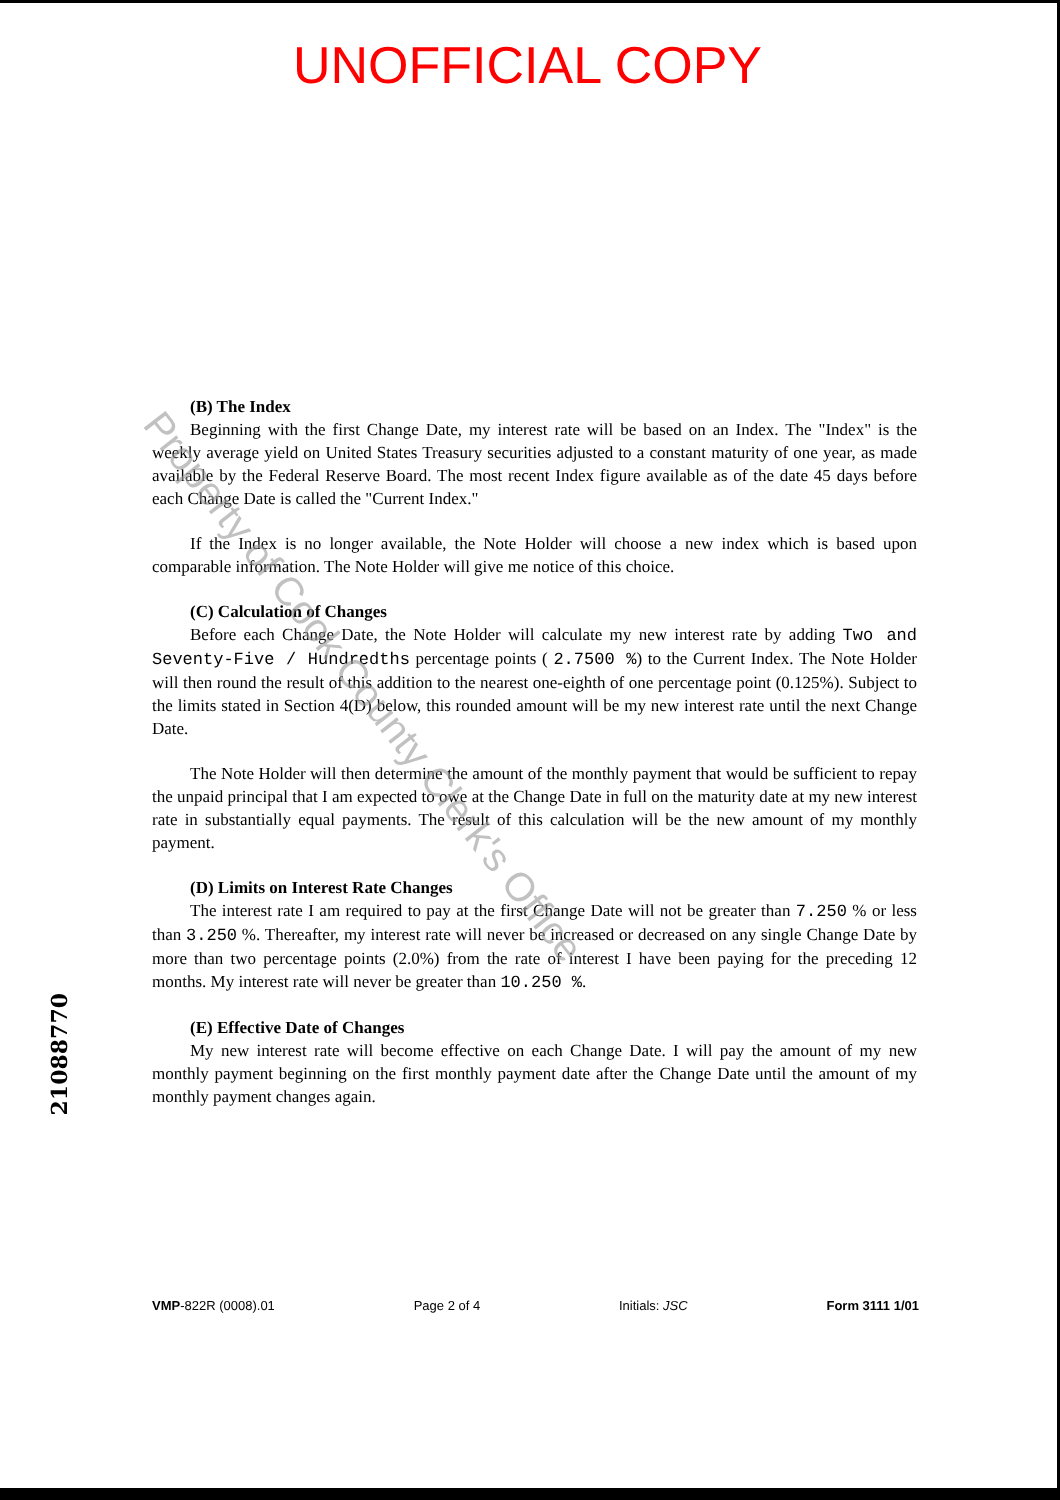UNOFFICIAL COPY
(B) The Index
Beginning with the first Change Date, my interest rate will be based on an Index. The "Index" is the weekly average yield on United States Treasury securities adjusted to a constant maturity of one year, as made available by the Federal Reserve Board. The most recent Index figure available as of the date 45 days before each Change Date is called the "Current Index."
If the Index is no longer available, the Note Holder will choose a new index which is based upon comparable information. The Note Holder will give me notice of this choice.
(C) Calculation of Changes
Before each Change Date, the Note Holder will calculate my new interest rate by adding Two and Seventy-Five / Hundredths percentage points ( 2.7500 %) to the Current Index. The Note Holder will then round the result of this addition to the nearest one-eighth of one percentage point (0.125%). Subject to the limits stated in Section 4(D) below, this rounded amount will be my new interest rate until the next Change Date.
The Note Holder will then determine the amount of the monthly payment that would be sufficient to repay the unpaid principal that I am expected to owe at the Change Date in full on the maturity date at my new interest rate in substantially equal payments. The result of this calculation will be the new amount of my monthly payment.
(D) Limits on Interest Rate Changes
The interest rate I am required to pay at the first Change Date will not be greater than 7.250 % or less than 3.250 %. Thereafter, my interest rate will never be increased or decreased on any single Change Date by more than two percentage points (2.0%) from the rate of interest I have been paying for the preceding 12 months. My interest rate will never be greater than 10.250 %.
(E) Effective Date of Changes
My new interest rate will become effective on each Change Date. I will pay the amount of my new monthly payment beginning on the first monthly payment date after the Change Date until the amount of my monthly payment changes again.
21088770
VMP-822R (0008).01 Page 2 of 4 Initials: JSC Form 3111 1/01
Property of Cook County Clerk's Office